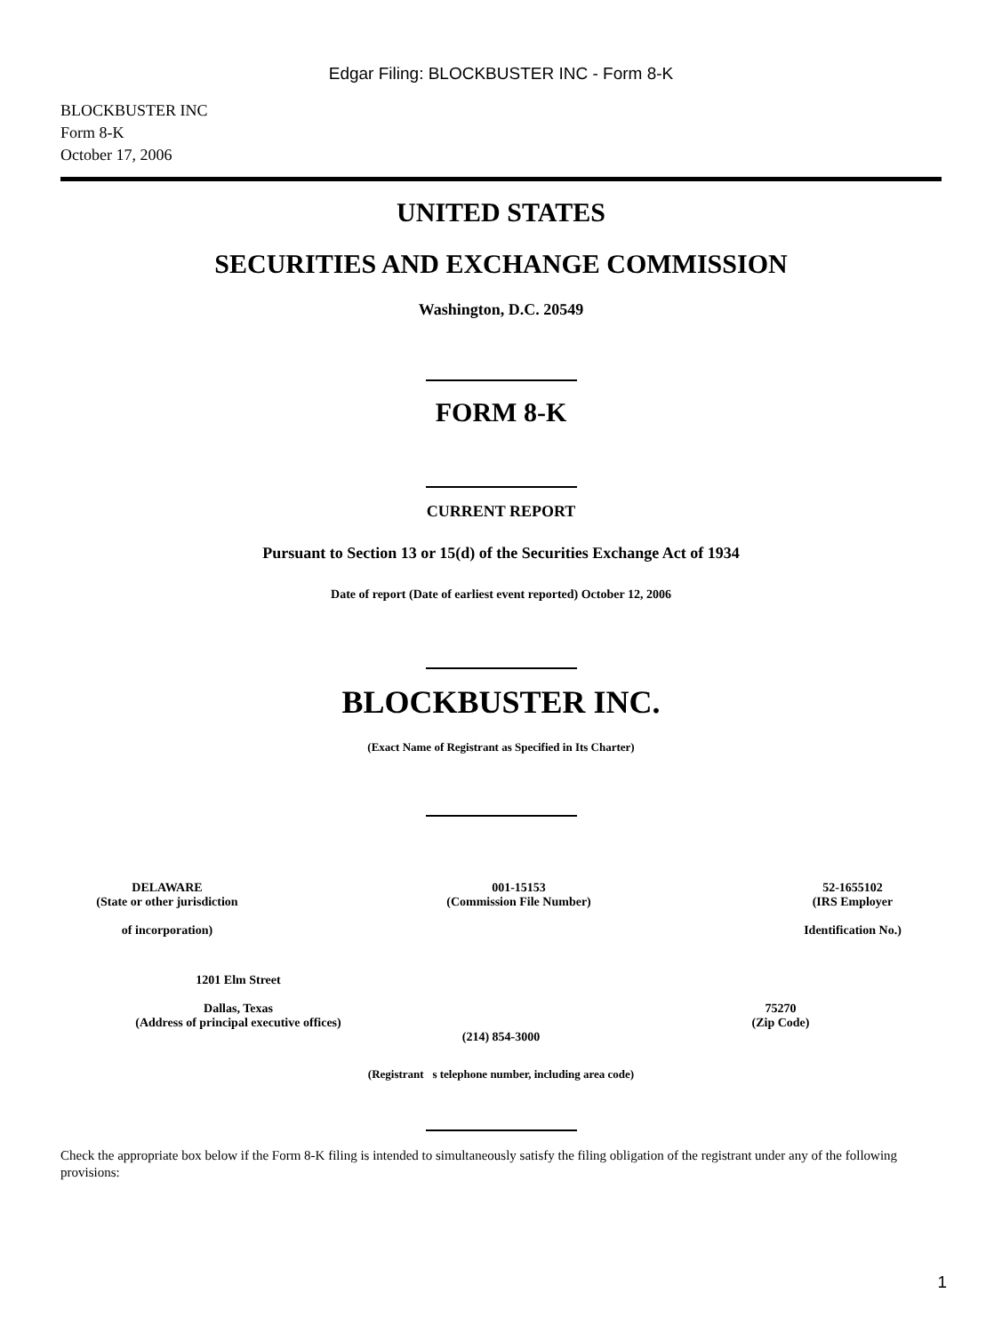Edgar Filing: BLOCKBUSTER INC - Form 8-K
BLOCKBUSTER INC
Form 8-K
October 17, 2006
UNITED STATES
SECURITIES AND EXCHANGE COMMISSION
Washington, D.C. 20549
FORM 8-K
CURRENT REPORT
Pursuant to Section 13 or 15(d) of the Securities Exchange Act of 1934
Date of report (Date of earliest event reported) October 12, 2006
BLOCKBUSTER INC.
(Exact Name of Registrant as Specified in Its Charter)
DELAWARE
(State or other jurisdiction
of incorporation)
001-15153
(Commission File Number)
52-1655102
(IRS Employer
Identification No.)
1201 Elm Street
Dallas, Texas
(Address of principal executive offices)
75270
(Zip Code)
(214) 854-3000
(Registrant s telephone number, including area code)
Check the appropriate box below if the Form 8-K filing is intended to simultaneously satisfy the filing obligation of the registrant under any of the following provisions:
1